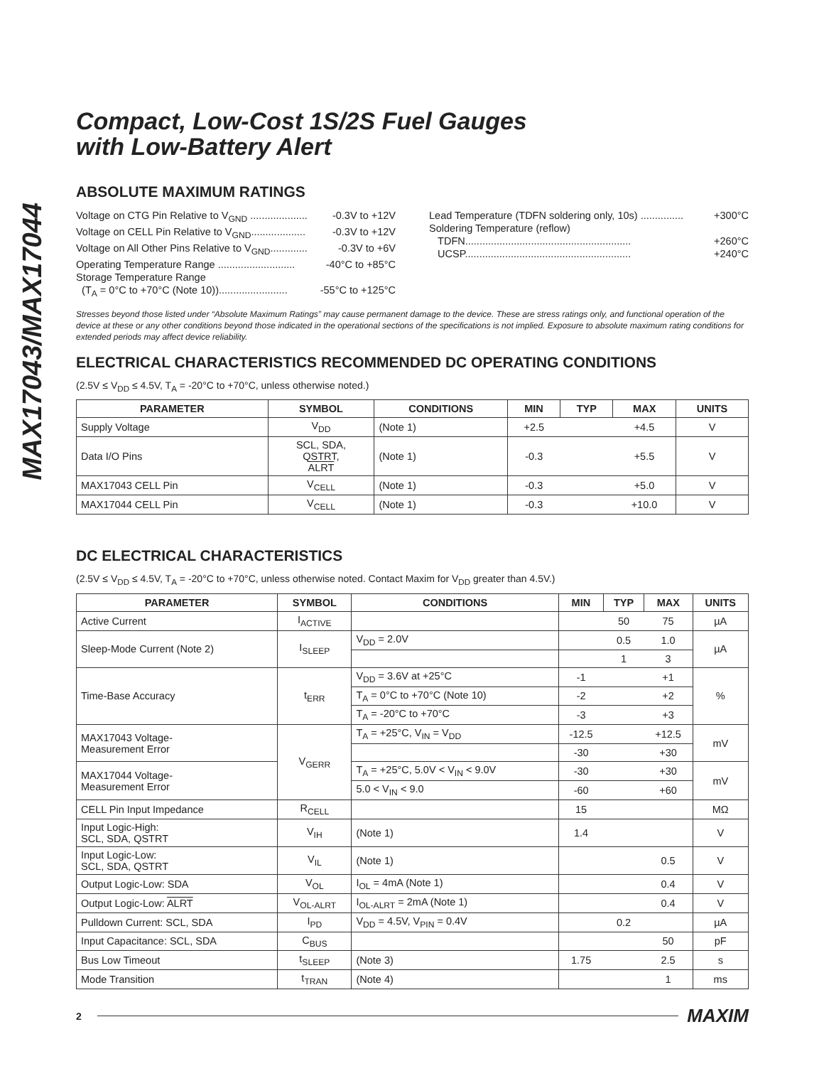MAX17043/MAX17044
Compact, Low-Cost 1S/2S Fuel Gauges
with Low-Battery Alert
ABSOLUTE MAXIMUM RATINGS
Voltage on CTG Pin Relative to V<sub>GND</sub> .................... -0.3V to +12V
Voltage on CELL Pin Relative to V<sub>GND</sub>................... -0.3V to +12V
Voltage on All Other Pins Relative to V<sub>GND</sub>............. -0.3V to +6V
Operating Temperature Range ........................... -40°C to +85°C
Storage Temperature Range
(T<sub>A</sub> = 0°C to +70°C (Note 10))........................ -55°C to +125°C
Lead Temperature (TDFN soldering only, 10s) ............... +300°C
Soldering Temperature (reflow)
TDFN.......................................................... +260°C
UCSP.......................................................... +240°C
Stresses beyond those listed under “Absolute Maximum Ratings” may cause permanent damage to the device. These are stress ratings only, and functional operation of the device at these or any other conditions beyond those indicated in the operational sections of the specifications is not implied. Exposure to absolute maximum rating conditions for extended periods may affect device reliability.
ELECTRICAL CHARACTERISTICS RECOMMENDED DC OPERATING CONDITIONS
(2.5V ≤ V<sub>DD</sub> ≤ 4.5V, T<sub>A</sub> = -20°C to +70°C, unless otherwise noted.)
| PARAMETER | SYMBOL | CONDITIONS | MIN | TYP | MAX | UNITS |
| --- | --- | --- | --- | --- | --- | --- |
| Supply Voltage | V<sub>DD</sub> | (Note 1) | +2.5 | | +4.5 | V |
| Data I/O Pins | SCL, SDA, QSTRT, ALRT | (Note 1) | -0.3 | | +5.5 | V |
| MAX17043 CELL Pin | V<sub>CELL</sub> | (Note 1) | -0.3 | | +5.0 | V |
| MAX17044 CELL Pin | V<sub>CELL</sub> | (Note 1) | -0.3 | | +10.0 | V |
DC ELECTRICAL CHARACTERISTICS
(2.5V ≤ V<sub>DD</sub> ≤ 4.5V, T<sub>A</sub> = -20°C to +70°C, unless otherwise noted. Contact Maxim for V<sub>DD</sub> greater than 4.5V.)
| PARAMETER | SYMBOL | CONDITIONS | MIN | TYP | MAX | UNITS |
| --- | --- | --- | --- | --- | --- | --- |
| Active Current | I<sub>ACTIVE</sub> | | | 50 | 75 | µA |
| Sleep-Mode Current (Note 2) | I<sub>SLEEP</sub> | V<sub>DD</sub> = 2.0V | | 0.5 | 1.0 | µA |
| | | | | 1 | 3 | |
| Time-Base Accuracy | t<sub>ERR</sub> | V<sub>DD</sub> = 3.6V at +25°C | -1 | | +1 | % |
| | | T<sub>A</sub> = 0°C to +70°C (Note 10) | -2 | | +2 | |
| | | T<sub>A</sub> = -20°C to +70°C | -3 | | +3 | |
| MAX17043 Voltage- Measurement Error | V<sub>GERR</sub> | T<sub>A</sub> = +25°C, V<sub>IN</sub> = V<sub>DD</sub> | -12.5 | | +12.5 | mV |
| | | | -30 | | +30 | |
| MAX17044 Voltage- Measurement Error | | T<sub>A</sub> = +25°C, 5.0V < V<sub>IN</sub> < 9.0V | -30 | | +30 | mV |
| | | 5.0 < V<sub>IN</sub> < 9.0 | -60 | | +60 | |
| CELL Pin Input Impedance | R<sub>CELL</sub> | | 15 | | | MΩ |
| Input Logic-High: SCL, SDA, QSTRT | V<sub>IH</sub> | (Note 1) | 1.4 | | | V |
| Input Logic-Low: SCL, SDA, QSTRT | V<sub>IL</sub> | (Note 1) | | | 0.5 | V |
| Output Logic-Low: SDA | V<sub>OL</sub> | I<sub>OL</sub> = 4mA (Note 1) | | | 0.4 | V |
| Output Logic-Low: ALRT | V<sub>OL-ALRT</sub> | I<sub>OL-ALRT</sub> = 2mA (Note 1) | | | 0.4 | V |
| Pulldown Current: SCL, SDA | I<sub>PD</sub> | V<sub>DD</sub> = 4.5V, V<sub>PIN</sub> = 0.4V | | 0.2 | | µA |
| Input Capacitance: SCL, SDA | C<sub>BUS</sub> | | | | 50 | pF |
| Bus Low Timeout | t<sub>SLEEP</sub> | (Note 3) | 1.75 | | 2.5 | s |
| Mode Transition | t<sub>TRAN</sub> | (Note 4) | | | 1 | ms |
2 MAXIM